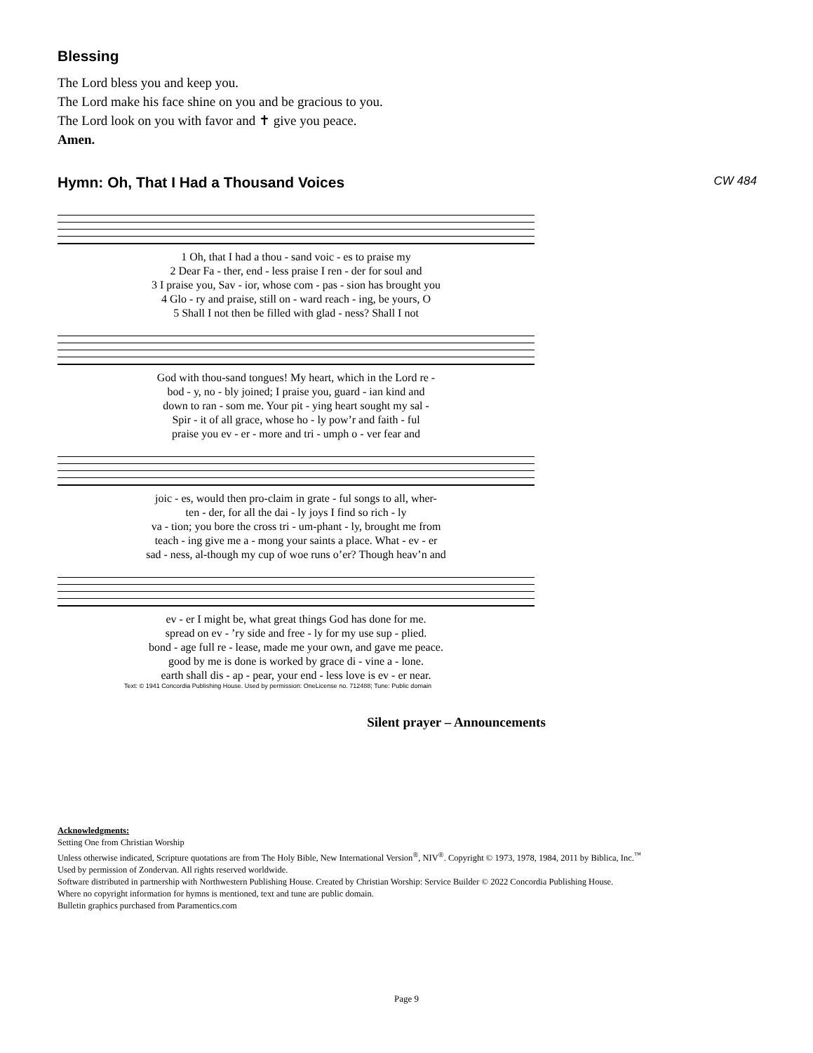Blessing
The Lord bless you and keep you.
The Lord make his face shine on you and be gracious to you.
The Lord look on you with favor and ✝ give you peace.
Amen.
Hymn: Oh, That I Had a Thousand Voices
CW 484
| 1 Oh, that I had a thou - sand voic - es to praise my |
| 2 Dear Fa - ther, end - less praise I ren - der for soul and |
| 3 I praise you, Sav - ior, whose com - pas - sion has brought you |
| 4 Glo - ry and praise, still on - ward reach - ing, be yours, O |
| 5 Shall I not then be filled with glad - ness? Shall I not |
| God with thou-sand tongues! My heart, which in the Lord re - |
| bod - y, no - bly joined; I praise you, guard - ian kind and |
| down to ran - som me. Your pit - ying heart sought my sal - |
| Spir - it of all grace, whose ho - ly pow’r and faith - ful |
| praise you ev - er - more and tri - umph o - ver fear and |
| joic - es, would then pro-claim in grate - ful songs to all, wher- |
| ten - der, for all the dai - ly joys I find so rich - ly |
| va - tion; you bore the cross tri - um-phant - ly, brought me from |
| teach - ing give me a - mong your saints a place. What - ev - er |
| sad - ness, al-though my cup of woe runs o’er? Though heav’n and |
| ev - er I might be, what great things God has done for me. |
| spread on ev - ’ry side and free - ly for my use sup - plied. |
| bond - age full re - lease, made me your own, and gave me peace. |
| good by me is done is worked by grace di - vine a - lone. |
| earth shall dis - ap - pear, your end - less love is ev - er near. |
Text: © 1941 Concordia Publishing House. Used by permission: OneLicense no. 712488; Tune: Public domain
Silent prayer – Announcements
Acknowledgments:
Setting One from Christian Worship
Unless otherwise indicated, Scripture quotations are from The Holy Bible, New International Version<sup>®</sup>, NIV<sup>®</sup>. Copyright © 1973, 1978, 1984, 2011 by Biblica, Inc.<sup>™</sup>
Used by permission of Zondervan. All rights reserved worldwide.
Software distributed in partnership with Northwestern Publishing House. Created by Christian Worship: Service Builder © 2022 Concordia Publishing House.
Where no copyright information for hymns is mentioned, text and tune are public domain.
Bulletin graphics purchased from Paramentics.com
Page 9